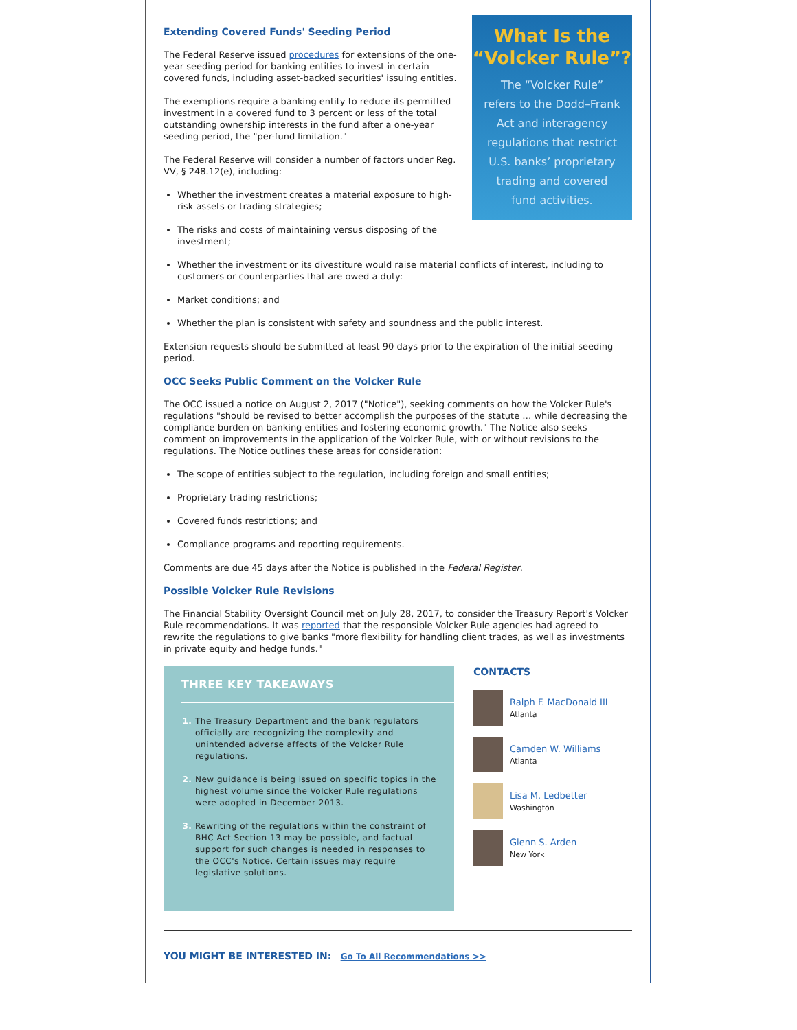What Is the
“Volcker Rule”?
The “Volcker Rule”
refers to the Dodd–Frank
Act and interagency
regulations that restrict
U.S. banks’ proprietary
trading and covered
fund activities.
Extending Covered Funds' Seeding Period
The Federal Reserve issued procedures for extensions of the one-year seeding period for banking entities to invest in certain covered funds, including asset-backed securities' issuing entities.
The exemptions require a banking entity to reduce its permitted investment in a covered fund to 3 percent or less of the total outstanding ownership interests in the fund after a one-year seeding period, the "per-fund limitation."
The Federal Reserve will consider a number of factors under Reg. VV, § 248.12(e), including:
Whether the investment creates a material exposure to high-risk assets or trading strategies;
The risks and costs of maintaining versus disposing of the investment;
Whether the investment or its divestiture would raise material conflicts of interest, including to customers or counterparties that are owed a duty:
Market conditions; and
Whether the plan is consistent with safety and soundness and the public interest.
Extension requests should be submitted at least 90 days prior to the expiration of the initial seeding period.
OCC Seeks Public Comment on the Volcker Rule
The OCC issued a notice on August 2, 2017 ("Notice"), seeking comments on how the Volcker Rule's regulations "should be revised to better accomplish the purposes of the statute … while decreasing the compliance burden on banking entities and fostering economic growth." The Notice also seeks comment on improvements in the application of the Volcker Rule, with or without revisions to the regulations. The Notice outlines these areas for consideration:
The scope of entities subject to the regulation, including foreign and small entities;
Proprietary trading restrictions;
Covered funds restrictions; and
Compliance programs and reporting requirements.
Comments are due 45 days after the Notice is published in the Federal Register.
Possible Volcker Rule Revisions
The Financial Stability Oversight Council met on July 28, 2017, to consider the Treasury Report's Volcker Rule recommendations. It was reported that the responsible Volcker Rule agencies had agreed to rewrite the regulations to give banks "more flexibility for handling client trades, as well as investments in private equity and hedge funds."
THREE KEY TAKEAWAYS
The Treasury Department and the bank regulators officially are recognizing the complexity and unintended adverse affects of the Volcker Rule regulations.
New guidance is being issued on specific topics in the highest volume since the Volcker Rule regulations were adopted in December 2013.
Rewriting of the regulations within the constraint of BHC Act Section 13 may be possible, and factual support for such changes is needed in responses to the OCC's Notice. Certain issues may require legislative solutions.
CONTACTS
Ralph F. MacDonald III
Atlanta
Camden W. Williams
Atlanta
Lisa M. Ledbetter
Washington
Glenn S. Arden
New York
YOU MIGHT BE INTERESTED IN: Go To All Recommendations >>